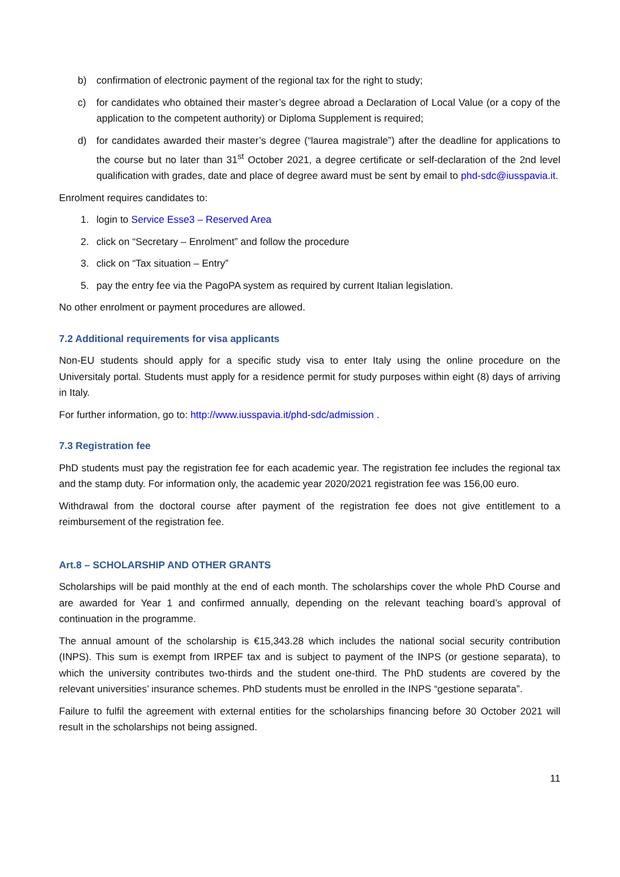b) confirmation of electronic payment of the regional tax for the right to study;
c) for candidates who obtained their master’s degree abroad a Declaration of Local Value (or a copy of the application to the competent authority) or Diploma Supplement is required;
d) for candidates awarded their master’s degree (“laurea magistrale”) after the deadline for applications to the course but no later than 31<sup>st</sup> October 2021, a degree certificate or self-declaration of the 2nd level qualification with grades, date and place of degree award must be sent by email to phd-sdc@iusspavia.it.
Enrolment requires candidates to:
1. login to Service Esse3 – Reserved Area
2. click on “Secretary – Enrolment” and follow the procedure
3. click on “Tax situation – Entry”
5. pay the entry fee via the PagoPA system as required by current Italian legislation.
No other enrolment or payment procedures are allowed.
7.2 Additional requirements for visa applicants
Non-EU students should apply for a specific study visa to enter Italy using the online procedure on the Universitaly portal. Students must apply for a residence permit for study purposes within eight (8) days of arriving in Italy.
For further information, go to: http://www.iusspavia.it/phd-sdc/admission .
7.3 Registration fee
PhD students must pay the registration fee for each academic year. The registration fee includes the regional tax and the stamp duty. For information only, the academic year 2020/2021 registration fee was 156,00 euro.
Withdrawal from the doctoral course after payment of the registration fee does not give entitlement to a reimbursement of the registration fee.
Art.8 – SCHOLARSHIP AND OTHER GRANTS
Scholarships will be paid monthly at the end of each month. The scholarships cover the whole PhD Course and are awarded for Year 1 and confirmed annually, depending on the relevant teaching board’s approval of continuation in the programme.
The annual amount of the scholarship is €15,343.28 which includes the national social security contribution (INPS). This sum is exempt from IRPEF tax and is subject to payment of the INPS (or gestione separata), to which the university contributes two-thirds and the student one-third. The PhD students are covered by the relevant universities’ insurance schemes. PhD students must be enrolled in the INPS “gestione separata”.
Failure to fulfil the agreement with external entities for the scholarships financing before 30 October 2021 will result in the scholarships not being assigned.
11